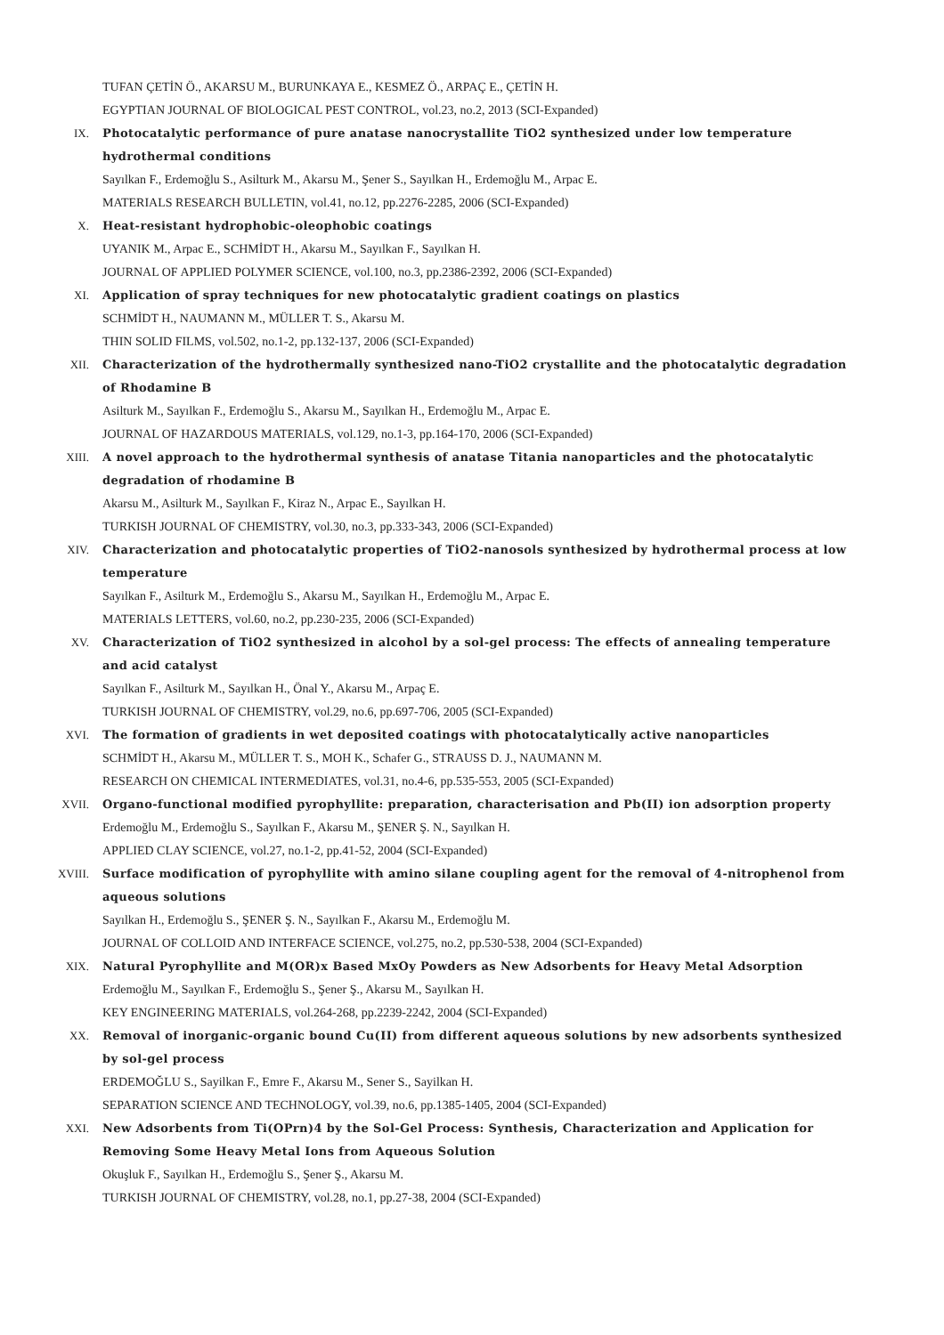TUFAN ÇETİN Ö., AKARSU M., BURUNKAYA E., KESMEZ Ö., ARPAÇ E., ÇETİN H.
EGYPTIAN JOURNAL OF BIOLOGICAL PEST CONTROL, vol.23, no.2, 2013 (SCI-Expanded)
IX. Photocatalytic performance of pure anatase nanocrystallite TiO2 synthesized under low temperature hydrothermal conditions
Sayılkan F., Erdemoğlu S., Asilturk M., Akarsu M., Şener S., Sayılkan H., Erdemoğlu M., Arpac E.
MATERIALS RESEARCH BULLETIN, vol.41, no.12, pp.2276-2285, 2006 (SCI-Expanded)
X. Heat-resistant hydrophobic-oleophobic coatings
UYANIK M., Arpac E., SCHMİDT H., Akarsu M., Sayılkan F., Sayılkan H.
JOURNAL OF APPLIED POLYMER SCIENCE, vol.100, no.3, pp.2386-2392, 2006 (SCI-Expanded)
XI. Application of spray techniques for new photocatalytic gradient coatings on plastics
SCHMİDT H., NAUMANN M., MÜLLER T. S., Akarsu M.
THIN SOLID FILMS, vol.502, no.1-2, pp.132-137, 2006 (SCI-Expanded)
XII. Characterization of the hydrothermally synthesized nano-TiO2 crystallite and the photocatalytic degradation of Rhodamine B
Asilturk M., Sayılkan F., Erdemoğlu S., Akarsu M., Sayılkan H., Erdemoğlu M., Arpac E.
JOURNAL OF HAZARDOUS MATERIALS, vol.129, no.1-3, pp.164-170, 2006 (SCI-Expanded)
XIII. A novel approach to the hydrothermal synthesis of anatase Titania nanoparticles and the photocatalytic degradation of rhodamine B
Akarsu M., Asilturk M., Sayılkan F., Kiraz N., Arpac E., Sayılkan H.
TURKISH JOURNAL OF CHEMISTRY, vol.30, no.3, pp.333-343, 2006 (SCI-Expanded)
XIV. Characterization and photocatalytic properties of TiO2-nanosols synthesized by hydrothermal process at low temperature
Sayılkan F., Asilturk M., Erdemoğlu S., Akarsu M., Sayılkan H., Erdemoğlu M., Arpac E.
MATERIALS LETTERS, vol.60, no.2, pp.230-235, 2006 (SCI-Expanded)
XV. Characterization of TiO2 synthesized in alcohol by a sol-gel process: The effects of annealing temperature and acid catalyst
Sayılkan F., Asilturk M., Sayılkan H., Önal Y., Akarsu M., Arpaç E.
TURKISH JOURNAL OF CHEMISTRY, vol.29, no.6, pp.697-706, 2005 (SCI-Expanded)
XVI. The formation of gradients in wet deposited coatings with photocatalytically active nanoparticles
SCHMİDT H., Akarsu M., MÜLLER T. S., MOH K., Schafer G., STRAUSS D. J., NAUMANN M.
RESEARCH ON CHEMICAL INTERMEDIATES, vol.31, no.4-6, pp.535-553, 2005 (SCI-Expanded)
XVII. Organo-functional modified pyrophyllite: preparation, characterisation and Pb(II) ion adsorption property
Erdemoğlu M., Erdemoğlu S., Sayılkan F., Akarsu M., ŞENER Ş. N., Sayılkan H.
APPLIED CLAY SCIENCE, vol.27, no.1-2, pp.41-52, 2004 (SCI-Expanded)
XVIII. Surface modification of pyrophyllite with amino silane coupling agent for the removal of 4-nitrophenol from aqueous solutions
Sayılkan H., Erdemoğlu S., ŞENER Ş. N., Sayılkan F., Akarsu M., Erdemoğlu M.
JOURNAL OF COLLOID AND INTERFACE SCIENCE, vol.275, no.2, pp.530-538, 2004 (SCI-Expanded)
XIX. Natural Pyrophyllite and M(OR)x Based MxOy Powders as New Adsorbents for Heavy Metal Adsorption
Erdemoğlu M., Sayılkan F., Erdemoğlu S., Şener Ş., Akarsu M., Sayılkan H.
KEY ENGINEERING MATERIALS, vol.264-268, pp.2239-2242, 2004 (SCI-Expanded)
XX. Removal of inorganic-organic bound Cu(II) from different aqueous solutions by new adsorbents synthesized by sol-gel process
ERDEMOĞLU S., Sayilkan F., Emre F., Akarsu M., Sener S., Sayilkan H.
SEPARATION SCIENCE AND TECHNOLOGY, vol.39, no.6, pp.1385-1405, 2004 (SCI-Expanded)
XXI. New Adsorbents from Ti(OPrn)4 by the Sol-Gel Process: Synthesis, Characterization and Application for Removing Some Heavy Metal Ions from Aqueous Solution
Okuşluk F., Sayılkan H., Erdemoğlu S., Şener Ş., Akarsu M.
TURKISH JOURNAL OF CHEMISTRY, vol.28, no.1, pp.27-38, 2004 (SCI-Expanded)